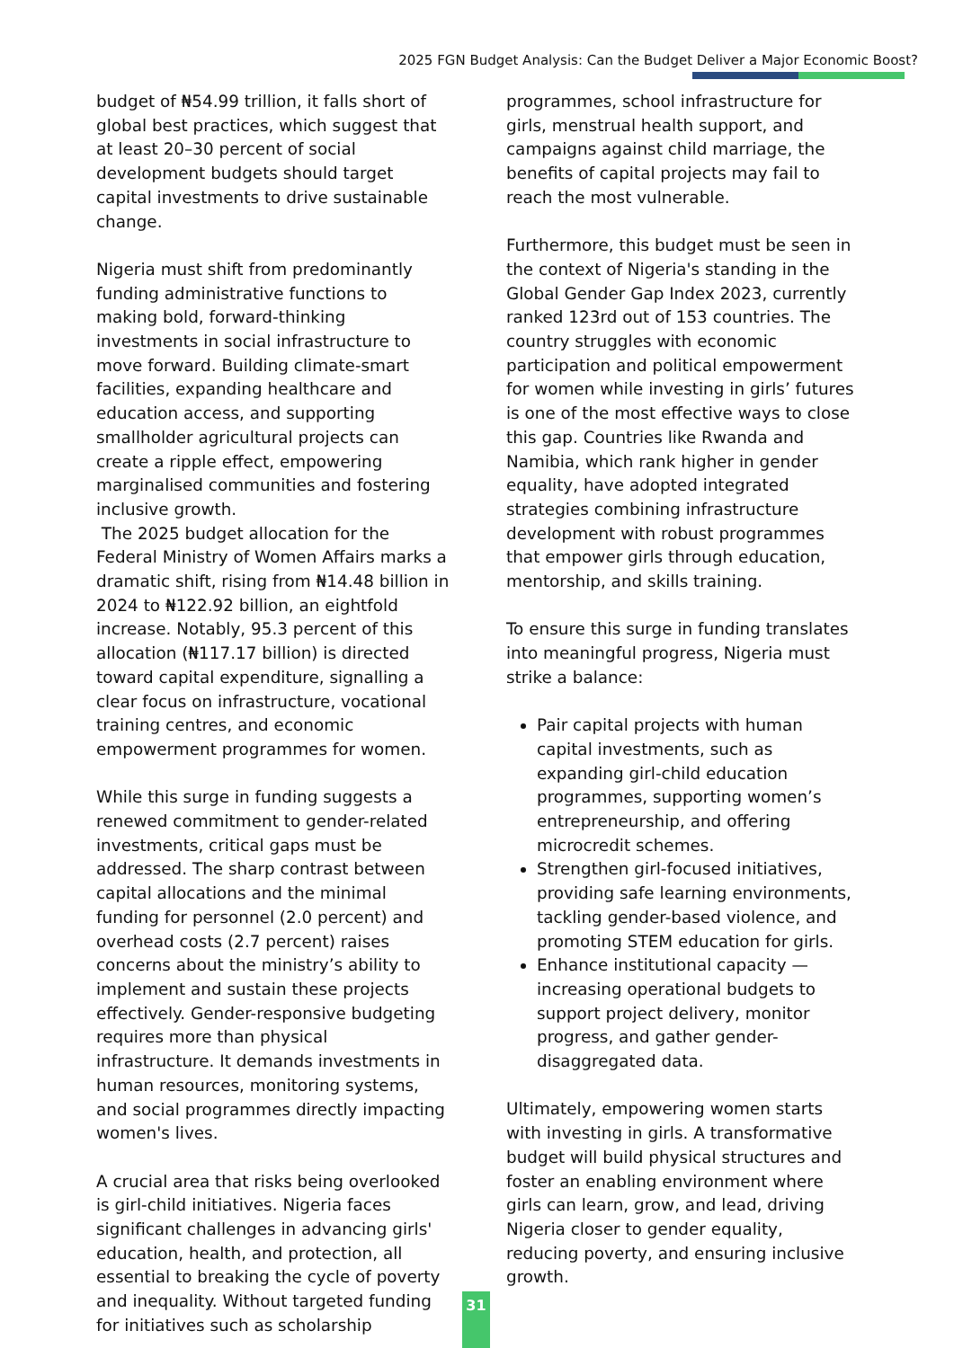2025 FGN Budget Analysis: Can the Budget Deliver a Major Economic Boost?
budget of ₦54.99 trillion, it falls short of global best practices, which suggest that at least 20–30 percent of social development budgets should target capital investments to drive sustainable change.
Nigeria must shift from predominantly funding administrative functions to making bold, forward-thinking investments in social infrastructure to move forward. Building climate-smart facilities, expanding healthcare and education access, and supporting smallholder agricultural projects can create a ripple effect, empowering marginalised communities and fostering inclusive growth.
The 2025 budget allocation for the Federal Ministry of Women Affairs marks a dramatic shift, rising from ₦14.48 billion in 2024 to ₦122.92 billion, an eightfold increase. Notably, 95.3 percent of this allocation (₦117.17 billion) is directed toward capital expenditure, signalling a clear focus on infrastructure, vocational training centres, and economic empowerment programmes for women.
While this surge in funding suggests a renewed commitment to gender-related investments, critical gaps must be addressed. The sharp contrast between capital allocations and the minimal funding for personnel (2.0 percent) and overhead costs (2.7 percent) raises concerns about the ministry’s ability to implement and sustain these projects effectively. Gender-responsive budgeting requires more than physical infrastructure. It demands investments in human resources, monitoring systems, and social programmes directly impacting women's lives.
A crucial area that risks being overlooked is girl-child initiatives. Nigeria faces significant challenges in advancing girls' education, health, and protection, all essential to breaking the cycle of poverty and inequality. Without targeted funding for initiatives such as scholarship
programmes, school infrastructure for girls, menstrual health support, and campaigns against child marriage, the benefits of capital projects may fail to reach the most vulnerable.
Furthermore, this budget must be seen in the context of Nigeria's standing in the Global Gender Gap Index 2023, currently ranked 123rd out of 153 countries. The country struggles with economic participation and political empowerment for women while investing in girls’ futures is one of the most effective ways to close this gap. Countries like Rwanda and Namibia, which rank higher in gender equality, have adopted integrated strategies combining infrastructure development with robust programmes that empower girls through education, mentorship, and skills training.
To ensure this surge in funding translates into meaningful progress, Nigeria must strike a balance:
Pair capital projects with human capital investments, such as expanding girl-child education programmes, supporting women’s entrepreneurship, and offering microcredit schemes.
Strengthen girl-focused initiatives, providing safe learning environments, tackling gender-based violence, and promoting STEM education for girls.
Enhance institutional capacity — increasing operational budgets to support project delivery, monitor progress, and gather gender-disaggregated data.
Ultimately, empowering women starts with investing in girls. A transformative budget will build physical structures and foster an enabling environment where girls can learn, grow, and lead, driving Nigeria closer to gender equality, reducing poverty, and ensuring inclusive growth.
31